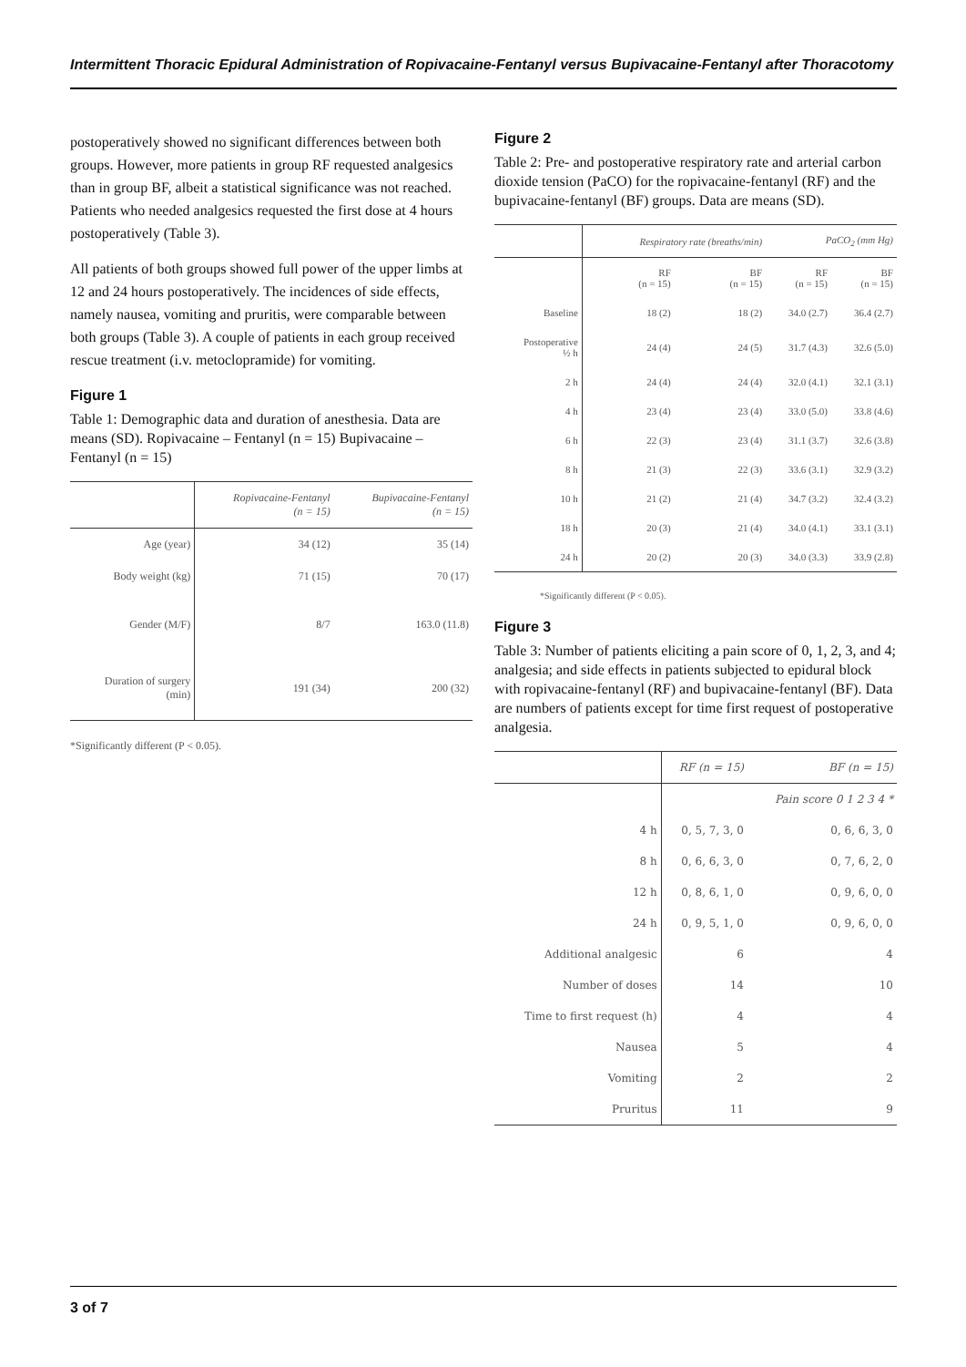Intermittent Thoracic Epidural Administration of Ropivacaine-Fentanyl versus Bupivacaine-Fentanyl after Thoracotomy
postoperatively showed no significant differences between both groups. However, more patients in group RF requested analgesics than in group BF, albeit a statistical significance was not reached. Patients who needed analgesics requested the first dose at 4 hours postoperatively (Table 3).
All patients of both groups showed full power of the upper limbs at 12 and 24 hours postoperatively. The incidences of side effects, namely nausea, vomiting and pruritis, were comparable between both groups (Table 3). A couple of patients in each group received rescue treatment (i.v. metoclopramide) for vomiting.
Figure 1
Table 1: Demographic data and duration of anesthesia. Data are means (SD). Ropivacaine – Fentanyl (n = 15) Bupivacaine – Fentanyl (n = 15)
| | Ropivacaine-Fentanyl (n = 15) | Bupivacaine-Fentanyl (n = 15) |
| --- | --- | --- |
| Age (year) | 34 (12) | 35 (14) |
| Body weight (kg) | 71 (15) | 70 (17) |
| Gender (M/F) | 8/7 | 163.0 (11.8) |
| Duration of surgery (min) | 191 (34) | 200 (32) |
*Significantly different (P < 0.05).
Figure 2
Table 2: Pre- and postoperative respiratory rate and arterial carbon dioxide tension (PaCO) for the ropivacaine-fentanyl (RF) and the bupivacaine-fentanyl (BF) groups. Data are means (SD).
| | Respiratory rate (breaths/min) | | PaCO<sub>2</sub> (mm Hg) | |
| --- | --- | --- | --- | --- |
| | RF (n = 15) | BF (n = 15) | RF (n = 15) | BF (n = 15) |
| Baseline | 18 (2) | 18 (2) | 34.0 (2.7) | 36.4 (2.7) |
| Postoperative ½ h | 24 (4) | 24 (5) | 31.7 (4.3) | 32.6 (5.0) |
| 2 h | 24 (4) | 24 (4) | 32.0 (4.1) | 32.1 (3.1) |
| 4 h | 23 (4) | 23 (4) | 33.0 (5.0) | 33.8 (4.6) |
| 6 h | 22 (3) | 23 (4) | 31.1 (3.7) | 32.6 (3.8) |
| 8 h | 21 (3) | 22 (3) | 33.6 (3.1) | 32.9 (3.2) |
| 10 h | 21 (2) | 21 (4) | 34.7 (3.2) | 32.4 (3.2) |
| 18 h | 20 (3) | 21 (4) | 34.0 (4.1) | 33.1 (3.1) |
| 24 h | 20 (2) | 20 (3) | 34.0 (3.3) | 33.9 (2.8) |
*Significantly different (P < 0.05).
Figure 3
Table 3: Number of patients eliciting a pain score of 0, 1, 2, 3, and 4; analgesia; and side effects in patients subjected to epidural block with ropivacaine-fentanyl (RF) and bupivacaine-fentanyl (BF). Data are numbers of patients except for time first request of postoperative analgesia.
| | RF (n = 15) | BF (n = 15) |
| --- | --- | --- |
| | | Pain score 0 1 2 3 4 * |
| 4 h | 0, 5, 7, 3, 0 | 0, 6, 6, 3, 0 |
| 8 h | 0, 6, 6, 3, 0 | 0, 7, 6, 2, 0 |
| 12 h | 0, 8, 6, 1, 0 | 0, 9, 6, 0, 0 |
| 24 h | 0, 9, 5, 1, 0 | 0, 9, 6, 0, 0 |
| Additional analgesic | 6 | 4 |
| Number of doses | 14 | 10 |
| Time to first request (h) | 4 | 4 |
| Nausea | 5 | 4 |
| Vomiting | 2 | 2 |
| Pruritus | 11 | 9 |
3 of 7